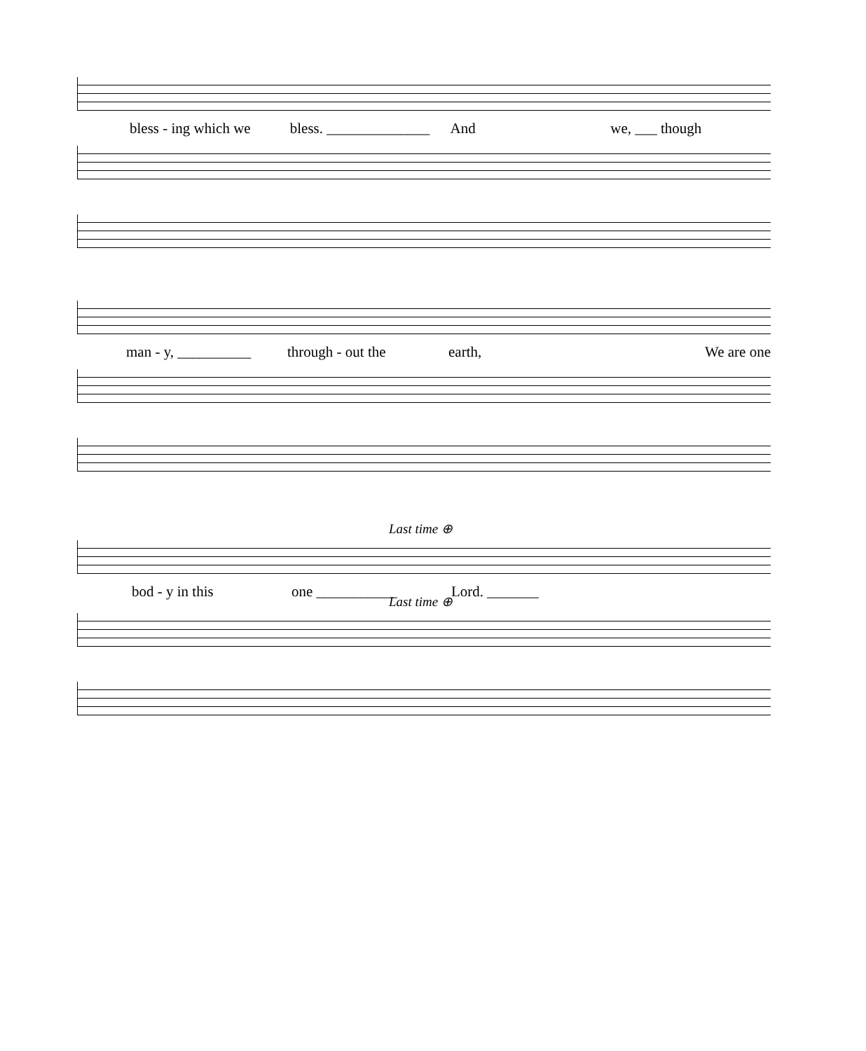bless - ing which we bless. ______________ And we, ___ though
man - y, __________ through - out the earth, We are one
Last time ⊕
bod - y in this one ___________ Lord. _______
Last time ⊕